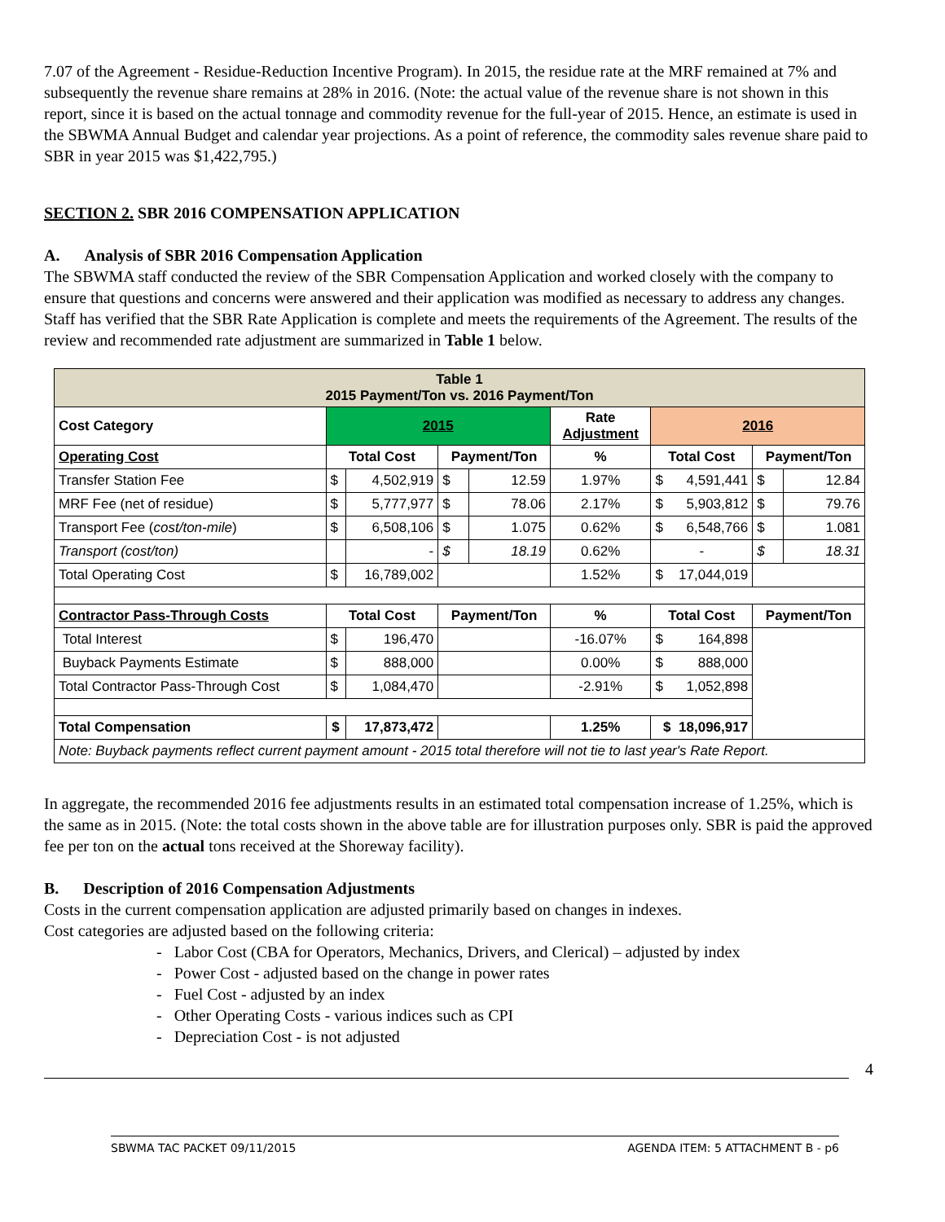7.07 of the Agreement - Residue-Reduction Incentive Program). In 2015, the residue rate at the MRF remained at 7% and subsequently the revenue share remains at 28% in 2016. (Note: the actual value of the revenue share is not shown in this report, since it is based on the actual tonnage and commodity revenue for the full-year of 2015. Hence, an estimate is used in the SBWMA Annual Budget and calendar year projections. As a point of reference, the commodity sales revenue share paid to SBR in year 2015 was $1,422,795.)
SECTION 2. SBR 2016 COMPENSATION APPLICATION
A. Analysis of SBR 2016 Compensation Application
The SBWMA staff conducted the review of the SBR Compensation Application and worked closely with the company to ensure that questions and concerns were answered and their application was modified as necessary to address any changes. Staff has verified that the SBR Rate Application is complete and meets the requirements of the Agreement. The results of the review and recommended rate adjustment are summarized in Table 1 below.
| Table 1 2015 Payment/Ton vs. 2016 Payment/Ton | | | | | | | | |
| --- | --- | --- | --- | --- | --- | --- | --- | --- |
| Cost Category | 2015 | | | | Rate Adjustment | 2016 | | |
| Operating Cost | Total Cost | | Payment/Ton | | % | Total Cost | Payment/Ton | |
| Transfer Station Fee | $ | 4,502,919 | $ | 12.59 | 1.97% | $ 4,591,441 | $ | 12.84 |
| MRF Fee (net of residue) | $ | 5,777,977 | $ | 78.06 | 2.17% | $ 5,903,812 | $ | 79.76 |
| Transport Fee ( cost/ton-mile ) | $ | 6,508,106 | $ | 1.075 | 0.62% | $ 6,548,766 | $ | 1.081 |
| Transport (cost/ton) | | - | $ | 18.19 | 0.62% | - | $ | 18.31 |
| Total Operating Cost | $ | 16,789,002 | | | 1.52% | $ 17,044,019 | | |
| Contractor Pass-Through Costs | Total Cost | | Payment/Ton | | % | Total Cost | Payment/Ton | |
| Total Interest | $ | 196,470 | | | -16.07% | $ 164,898 | | |
| Buyback Payments Estimate | $ | 888,000 | | | 0.00% | $ 888,000 | | |
| Total Contractor Pass-Through Cost | $ | 1,084,470 | | | -2.91% | $ 1,052,898 | | |
| Total Compensation | $ | 17,873,472 | | | 1.25% | $ 18,096,917 | | |
| Note: Buyback payments reflect current payment amount - 2015 total therefore will not tie to last year's Rate Report. | | | | | | | | |
In aggregate, the recommended 2016 fee adjustments results in an estimated total compensation increase of 1.25%, which is the same as in 2015. (Note: the total costs shown in the above table are for illustration purposes only. SBR is paid the approved fee per ton on the actual tons received at the Shoreway facility).
B. Description of 2016 Compensation Adjustments
Costs in the current compensation application are adjusted primarily based on changes in indexes.
Cost categories are adjusted based on the following criteria:
- Labor Cost (CBA for Operators, Mechanics, Drivers, and Clerical) – adjusted by index
- Power Cost - adjusted based on the change in power rates
- Fuel Cost - adjusted by an index
- Other Operating Costs - various indices such as CPI
- Depreciation Cost - is not adjusted
4
SBWMA TAC PACKET 09/11/2015 AGENDA ITEM: 5 ATTACHMENT B - p6